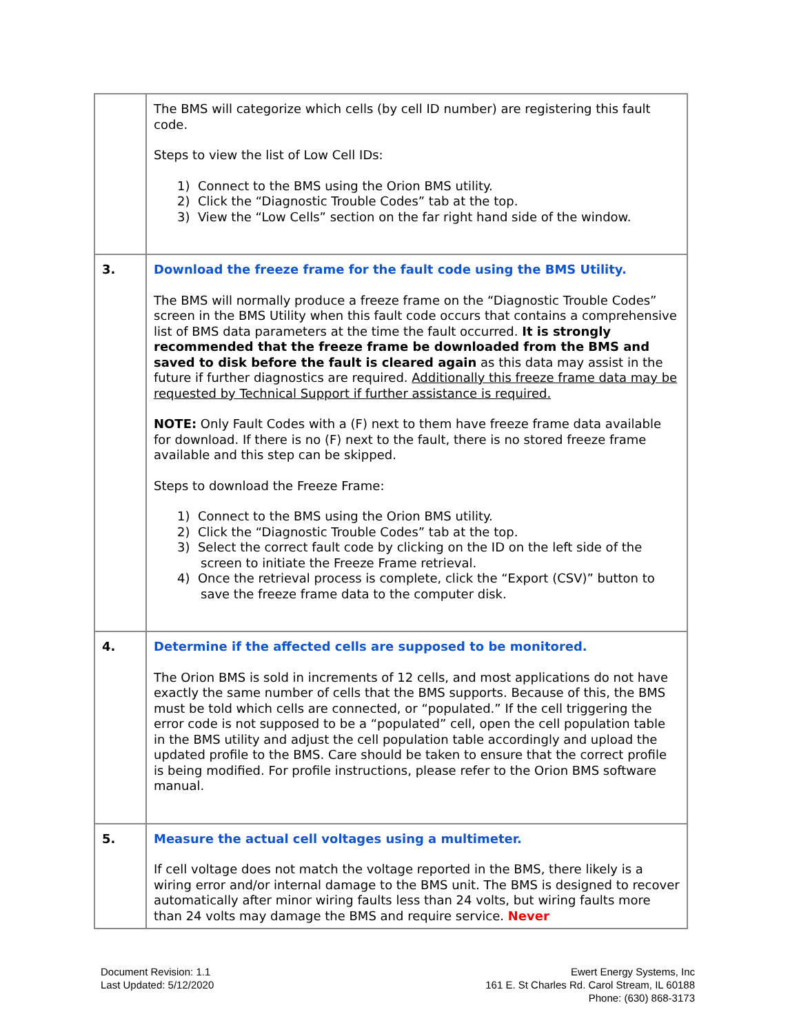| | The BMS will categorize which cells (by cell ID number) are registering this fault code. Steps to view the list of Low Cell IDs: 1) Connect to the BMS using the Orion BMS utility. 2) Click the “Diagnostic Trouble Codes” tab at the top. 3) View the “Low Cells” section on the far right hand side of the window. |
| 3. | Download the freeze frame for the fault code using the BMS Utility. The BMS will normally produce a freeze frame on the “Diagnostic Trouble Codes” screen in the BMS Utility when this fault code occurs that contains a comprehensive list of BMS data parameters at the time the fault occurred. It is strongly recommended that the freeze frame be downloaded from the BMS and saved to disk before the fault is cleared again as this data may assist in the future if further diagnostics are required. Additionally this freeze frame data may be requested by Technical Support if further assistance is required. NOTE: Only Fault Codes with a (F) next to them have freeze frame data available for download. If there is no (F) next to the fault, there is no stored freeze frame available and this step can be skipped. Steps to download the Freeze Frame: 1) Connect to the BMS using the Orion BMS utility. 2) Click the “Diagnostic Trouble Codes” tab at the top. 3) Select the correct fault code by clicking on the ID on the left side of the screen to initiate the Freeze Frame retrieval. 4) Once the retrieval process is complete, click the “Export (CSV)” button to save the freeze frame data to the computer disk. |
| 4. | Determine if the affected cells are supposed to be monitored. The Orion BMS is sold in increments of 12 cells, and most applications do not have exactly the same number of cells that the BMS supports. Because of this, the BMS must be told which cells are connected, or “populated.” If the cell triggering the error code is not supposed to be a “populated” cell, open the cell population table in the BMS utility and adjust the cell population table accordingly and upload the updated profile to the BMS. Care should be taken to ensure that the correct profile is being modified. For profile instructions, please refer to the Orion BMS software manual. |
| 5. | Measure the actual cell voltages using a multimeter. If cell voltage does not match the voltage reported in the BMS, there likely is a wiring error and/or internal damage to the BMS unit. The BMS is designed to recover automatically after minor wiring faults less than 24 volts, but wiring faults more than 24 volts may damage the BMS and require service. Never |
Document Revision: 1.1
Last Updated: 5/12/2020
Ewert Energy Systems, Inc
161 E. St Charles Rd. Carol Stream, IL 60188
Phone: (630) 868-3173